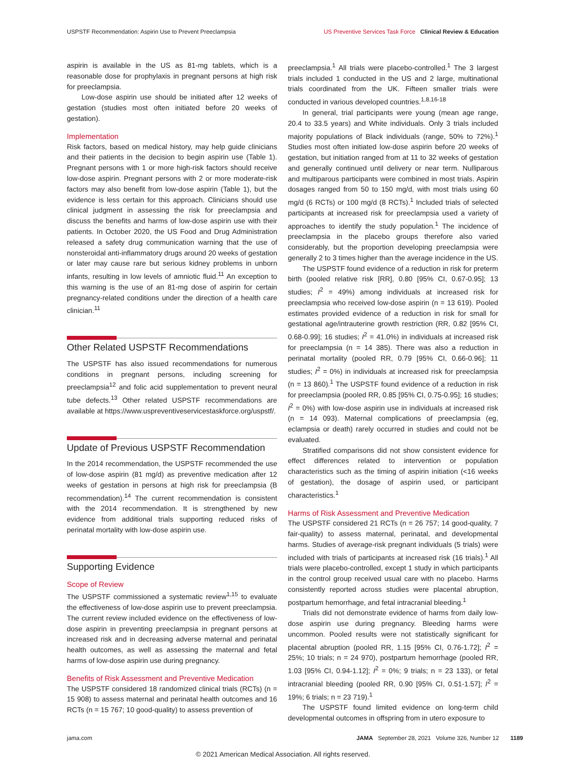USPSTF Recommendation: Aspirin Use to Prevent Preeclampsia
US Preventive Services Task Force Clinical Review & Education
aspirin is available in the US as 81-mg tablets, which is a reasonable dose for prophylaxis in pregnant persons at high risk for preeclampsia.
Low-dose aspirin use should be initiated after 12 weeks of gestation (studies most often initiated before 20 weeks of gestation).
Implementation
Risk factors, based on medical history, may help guide clinicians and their patients in the decision to begin aspirin use (Table 1). Pregnant persons with 1 or more high-risk factors should receive low-dose aspirin. Pregnant persons with 2 or more moderate-risk factors may also benefit from low-dose aspirin (Table 1), but the evidence is less certain for this approach. Clinicians should use clinical judgment in assessing the risk for preeclampsia and discuss the benefits and harms of low-dose aspirin use with their patients. In October 2020, the US Food and Drug Administration released a safety drug communication warning that the use of nonsteroidal anti-inflammatory drugs around 20 weeks of gestation or later may cause rare but serious kidney problems in unborn infants, resulting in low levels of amniotic fluid.<sup>11</sup> An exception to this warning is the use of an 81-mg dose of aspirin for certain pregnancy-related conditions under the direction of a health care clinician.<sup>11</sup>
Other Related USPSTF Recommendations
The USPSTF has also issued recommendations for numerous conditions in pregnant persons, including screening for preeclampsia<sup>12</sup> and folic acid supplementation to prevent neural tube defects.<sup>13</sup> Other related USPSTF recommendations are available at https://www.uspreventiveservicestaskforce.org/uspstf/.
Update of Previous USPSTF Recommendation
In the 2014 recommendation, the USPSTF recommended the use of low-dose aspirin (81 mg/d) as preventive medication after 12 weeks of gestation in persons at high risk for preeclampsia (B recommendation).<sup>14</sup> The current recommendation is consistent with the 2014 recommendation. It is strengthened by new evidence from additional trials supporting reduced risks of perinatal mortality with low-dose aspirin use.
Supporting Evidence
Scope of Review
The USPSTF commissioned a systematic review<sup>1,15</sup> to evaluate the effectiveness of low-dose aspirin use to prevent preeclampsia. The current review included evidence on the effectiveness of low-dose aspirin in preventing preeclampsia in pregnant persons at increased risk and in decreasing adverse maternal and perinatal health outcomes, as well as assessing the maternal and fetal harms of low-dose aspirin use during pregnancy.
Benefits of Risk Assessment and Preventive Medication
The USPSTF considered 18 randomized clinical trials (RCTs) (n = 15 908) to assess maternal and perinatal health outcomes and 16 RCTs (n = 15 767; 10 good-quality) to assess prevention of
preeclampsia.<sup>1</sup> All trials were placebo-controlled.<sup>1</sup> The 3 largest trials included 1 conducted in the US and 2 large, multinational trials coordinated from the UK. Fifteen smaller trials were conducted in various developed countries.<sup>1,8,16-18</sup>
In general, trial participants were young (mean age range, 20.4 to 33.5 years) and White individuals. Only 3 trials included majority populations of Black individuals (range, 50% to 72%).<sup>1</sup> Studies most often initiated low-dose aspirin before 20 weeks of gestation, but initiation ranged from at 11 to 32 weeks of gestation and generally continued until delivery or near term. Nulliparous and multiparous participants were combined in most trials. Aspirin dosages ranged from 50 to 150 mg/d, with most trials using 60 mg/d (6 RCTs) or 100 mg/d (8 RCTs).<sup>1</sup> Included trials of selected participants at increased risk for preeclampsia used a variety of approaches to identify the study population.<sup>1</sup> The incidence of preeclampsia in the placebo groups therefore also varied considerably, but the proportion developing preeclampsia were generally 2 to 3 times higher than the average incidence in the US.
The USPSTF found evidence of a reduction in risk for preterm birth (pooled relative risk [RR], 0.80 [95% CI, 0.67-0.95]; 13 studies; I<sup>2</sup> = 49%) among individuals at increased risk for preeclampsia who received low-dose aspirin (n = 13 619). Pooled estimates provided evidence of a reduction in risk for small for gestational age/intrauterine growth restriction (RR, 0.82 [95% CI, 0.68-0.99]; 16 studies; I<sup>2</sup> = 41.0%) in individuals at increased risk for preeclampsia (n = 14 385). There was also a reduction in perinatal mortality (pooled RR, 0.79 [95% CI, 0.66-0.96]; 11 studies; I<sup>2</sup> = 0%) in individuals at increased risk for preeclampsia (n = 13 860).<sup>1</sup> The USPSTF found evidence of a reduction in risk for preeclampsia (pooled RR, 0.85 [95% CI, 0.75-0.95]; 16 studies; I<sup>2</sup> = 0%) with low-dose aspirin use in individuals at increased risk (n = 14 093). Maternal complications of preeclampsia (eg, eclampsia or death) rarely occurred in studies and could not be evaluated.
Stratified comparisons did not show consistent evidence for effect differences related to intervention or population characteristics such as the timing of aspirin initiation (<16 weeks of gestation), the dosage of aspirin used, or participant characteristics.<sup>1</sup>
Harms of Risk Assessment and Preventive Medication
The USPSTF considered 21 RCTs (n = 26 757; 14 good-quality, 7 fair-quality) to assess maternal, perinatal, and developmental harms. Studies of average-risk pregnant individuals (5 trials) were included with trials of participants at increased risk (16 trials).<sup>1</sup> All trials were placebo-controlled, except 1 study in which participants in the control group received usual care with no placebo. Harms consistently reported across studies were placental abruption, postpartum hemorrhage, and fetal intracranial bleeding.<sup>1</sup>
Trials did not demonstrate evidence of harms from daily low-dose aspirin use during pregnancy. Bleeding harms were uncommon. Pooled results were not statistically significant for placental abruption (pooled RR, 1.15 [95% CI, 0.76-1.72]; I<sup>2</sup> = 25%; 10 trials; n = 24 970), postpartum hemorrhage (pooled RR, 1.03 [95% CI, 0.94-1.12]; I<sup>2</sup> = 0%; 9 trials; n = 23 133), or fetal intracranial bleeding (pooled RR, 0.90 [95% CI, 0.51-1.57]; I<sup>2</sup> = 19%; 6 trials; n = 23 719).<sup>1</sup>
The USPSTF found limited evidence on long-term child developmental outcomes in offspring from in utero exposure to
jama.com JAMA September 28, 2021 Volume 326, Number 12 1189
© 2021 American Medical Association. All rights reserved.